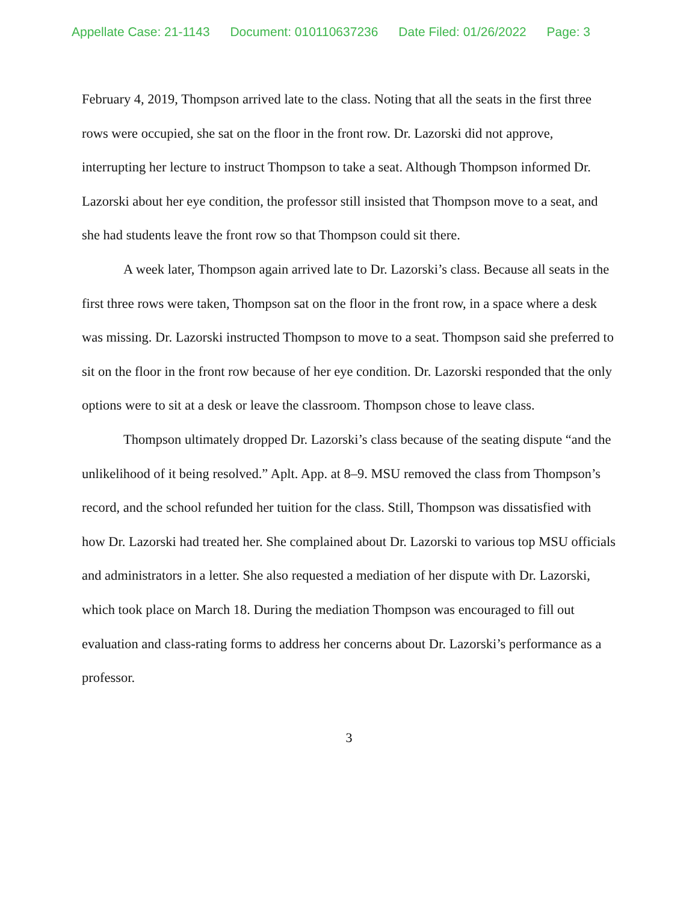Appellate Case: 21-1143 Document: 010110637236 Date Filed: 01/26/2022 Page: 3
February 4, 2019, Thompson arrived late to the class. Noting that all the seats in the first three rows were occupied, she sat on the floor in the front row. Dr. Lazorski did not approve, interrupting her lecture to instruct Thompson to take a seat. Although Thompson informed Dr. Lazorski about her eye condition, the professor still insisted that Thompson move to a seat, and she had students leave the front row so that Thompson could sit there.
A week later, Thompson again arrived late to Dr. Lazorski’s class. Because all seats in the first three rows were taken, Thompson sat on the floor in the front row, in a space where a desk was missing. Dr. Lazorski instructed Thompson to move to a seat. Thompson said she preferred to sit on the floor in the front row because of her eye condition. Dr. Lazorski responded that the only options were to sit at a desk or leave the classroom. Thompson chose to leave class.
Thompson ultimately dropped Dr. Lazorski’s class because of the seating dispute “and the unlikelihood of it being resolved.” Aplt. App. at 8–9. MSU removed the class from Thompson’s record, and the school refunded her tuition for the class. Still, Thompson was dissatisfied with how Dr. Lazorski had treated her. She complained about Dr. Lazorski to various top MSU officials and administrators in a letter. She also requested a mediation of her dispute with Dr. Lazorski, which took place on March 18. During the mediation Thompson was encouraged to fill out evaluation and class-rating forms to address her concerns about Dr. Lazorski’s performance as a professor.
3